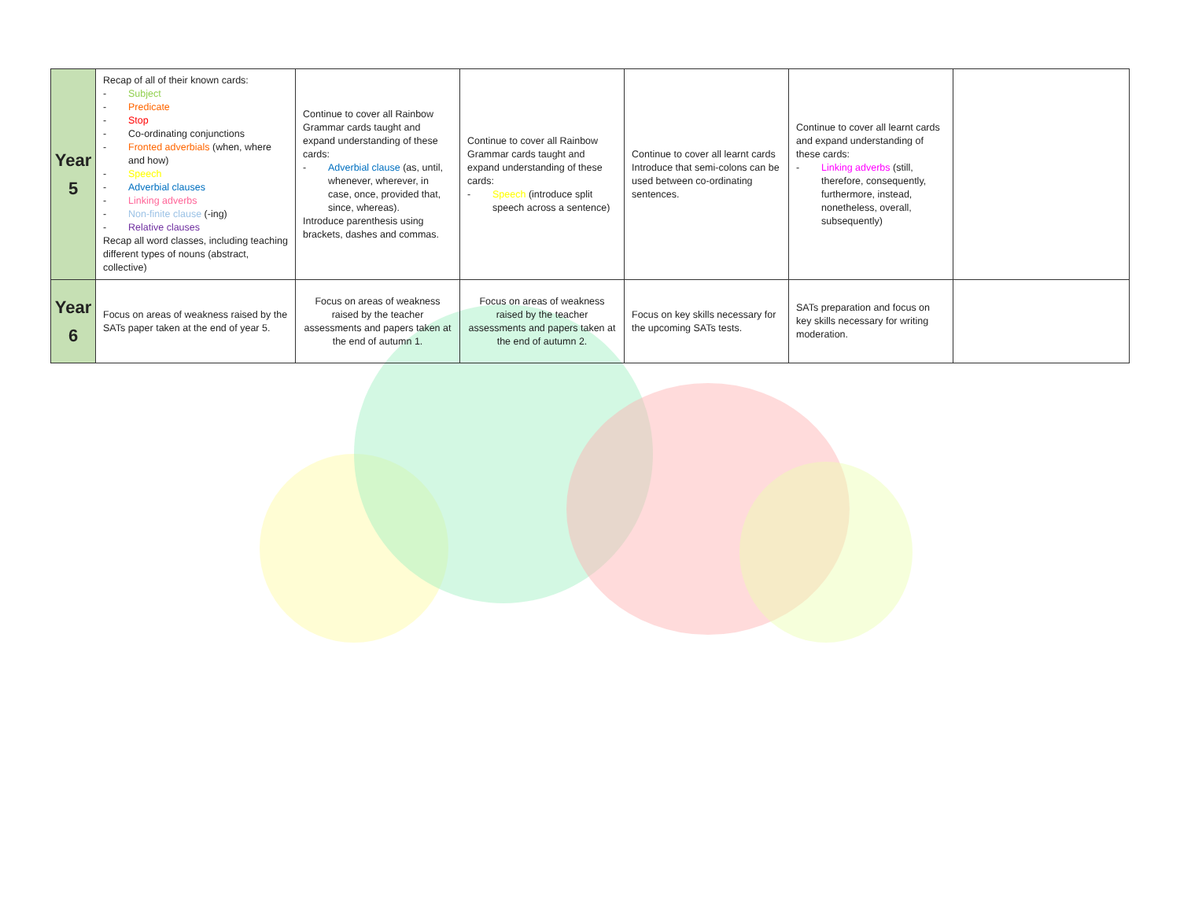| Year 5 | Recap of all of their known cards: - Subject - Predicate - Stop - Co-ordinating conjunctions - Fronted adverbials (when, where and how) - Speech - Adverbial clauses - Linking adverbs - Non-finite clause (-ing) - Relative clauses Recap all word classes, including teaching different types of nouns (abstract, collective) | Continue to cover all Rainbow Grammar cards taught and expand understanding of these cards: - Adverbial clause (as, until, whenever, wherever, in case, once, provided that, since, whereas). Introduce parenthesis using brackets, dashes and commas. | Continue to cover all Rainbow Grammar cards taught and expand understanding of these cards: - Speech (introduce split speech across a sentence) | Continue to cover all learnt cards Introduce that semi-colons can be used between co-ordinating sentences. | Continue to cover all learnt cards and expand understanding of these cards: - Linking adverbs (still, therefore, consequently, furthermore, instead, nonetheless, overall, subsequently) | |
| Year 6 | Focus on areas of weakness raised by the SATs paper taken at the end of year 5. | Focus on areas of weakness raised by the teacher assessments and papers taken at the end of autumn 1. | Focus on areas of weakness raised by the teacher assessments and papers taken at the end of autumn 2. | Focus on key skills necessary for the upcoming SATs tests. | SATs preparation and focus on key skills necessary for writing moderation. | |